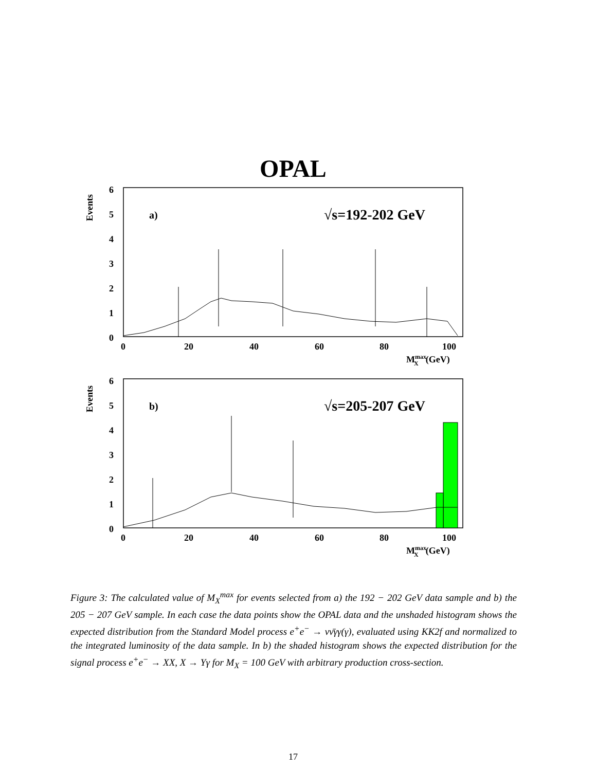OPAL
Events
6
5
4
3
2
1
0
0
20
40
60
80
100
MmaxX(GeV)
a)
√s=192-202 GeV
Events
6
5
4
3
2
1
0
0
20
40
60
80
100
MmaxX(GeV)
b)
√s=205-207 GeV
Figure 3: The calculated value of M<sub>X</sub><sup>max</sup> for events selected from a) the 192 − 202 GeV data sample and b) the 205 − 207 GeV sample. In each case the data points show the OPAL data and the unshaded histogram shows the expected distribution from the Standard Model process e<sup>+</sup>e<sup>−</sup> → νν̄γγ(γ), evaluated using KK2f and normalized to the integrated luminosity of the data sample. In b) the shaded histogram shows the expected distribution for the signal process e<sup>+</sup>e<sup>−</sup> → XX, X → Yγ for M<sub>X</sub> = 100 GeV with arbitrary production cross-section.
17